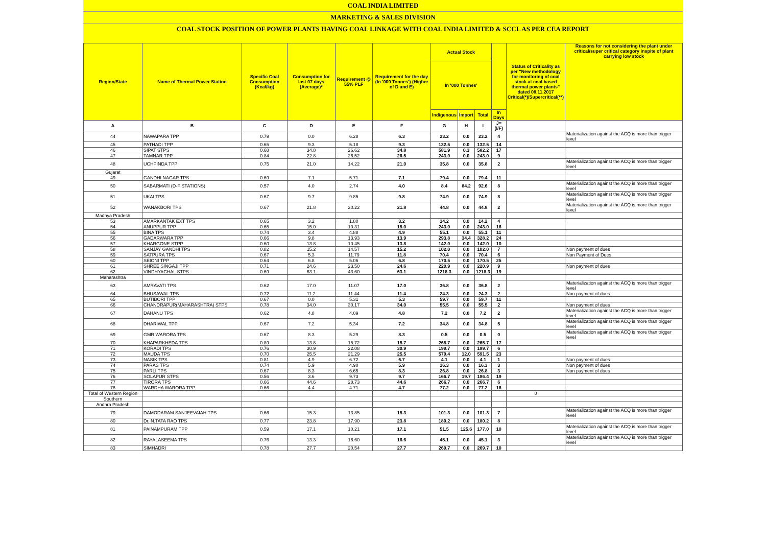COAL INDIA LIMITED
MARKETING & SALES DIVISION
COAL STOCK POSITION OF POWER PLANTS HAVING COAL LINKAGE WITH COAL INDIA LIMITED & SCCL AS PER CEA REPORT
| Region/State | Name of Thermal Power Station | Specific Coal Consumption (Kcal/kg) | Consumption for last 07 days (Average)* | Requirement @ 55% PLF | Requirement for the day (In '000 Tonnes') (Higher of D and E) | Actual Stock | | | | Status of Criticality as per "New methodology for monitoring of coal stock at coal based thermal power plants" dated 08.11.2017 Critical(*)/Supercritical(**) | Reasons for not considering the plant under critical/super critical category inspite of plant carrying low stock |
| --- | --- | --- | --- | --- | --- | --- | --- | --- | --- | --- | --- |
| | | | | | | In '000 Tonnes' | | | | | |
| | | | | | | Indigenous | Import | Total | In Days | | |
| A | B | C | D | E | F | G | H | I | J=(I/F) | | |
| 44 | NAWAPARA TPP | 0.79 | 0.0 | 6.28 | 6.3 | 23.2 | 0.0 | 23.2 | 4 | | Materialization against the ACQ is more than trigger level |
| 45 | PATHADI TPP | 0.65 | 9.3 | 5.18 | 9.3 | 132.5 | 0.0 | 132.5 | 14 | | |
| 46 | SIPAT STPS | 0.68 | 34.8 | 26.62 | 34.8 | 581.9 | 0.3 | 582.2 | 17 | | |
| 47 | TAMNAR TPP | 0.84 | 22.8 | 26.52 | 26.5 | 243.0 | 0.0 | 243.0 | 9 | | |
| 48 | UCHPINDA TPP | 0.75 | 21.0 | 14.22 | 21.0 | 35.8 | 0.0 | 35.8 | 2 | | Materialization against the ACQ is more than trigger level |
| Gujarat | | | | | | | | | | | |
| 49 | GANDHI NAGAR TPS | 0.69 | 7.1 | 5.71 | 7.1 | 79.4 | 0.0 | 79.4 | 11 | | |
| 50 | SABARMATI (D-F STATIONS) | 0.57 | 4.0 | 2.74 | 4.0 | 8.4 | 84.2 | 92.6 | 8 | | Materialization against the ACQ is more than trigger level |
| 51 | UKAI TPS | 0.67 | 9.7 | 9.85 | 9.8 | 74.9 | 0.0 | 74.9 | 8 | | Materialization against the ACQ is more than trigger level |
| 52 | WANAKBORI TPS | 0.67 | 21.8 | 20.22 | 21.8 | 44.8 | 0.0 | 44.8 | 2 | | Materialization against the ACQ is more than trigger level |
| Madhya Pradesh | | | | | | | | | | | |
| 53 | AMARKANTAK EXT TPS | 0.65 | 3.2 | 1.80 | 3.2 | 14.2 | 0.0 | 14.2 | 4 | | |
| 54 | ANUPPUR TPP | 0.65 | 15.0 | 10.31 | 15.0 | 243.0 | 0.0 | 243.0 | 16 | | |
| 55 | BINA TPS | 0.74 | 3.4 | 4.88 | 4.9 | 55.1 | 0.0 | 55.1 | 11 | | |
| 56 | GADARWARA TPP | 0.66 | 9.8 | 13.93 | 13.9 | 293.8 | 34.4 | 328.2 | 24 | | |
| 57 | KHARGONE STPP | 0.60 | 13.8 | 10.45 | 13.8 | 142.0 | 0.0 | 142.0 | 10 | | |
| 58 | SANJAY GANDHI TPS | 0.82 | 15.2 | 14.57 | 15.2 | 102.0 | 0.0 | 102.0 | 7 | | Non payment of dues |
| 59 | SATPURA TPS | 0.67 | 5.3 | 11.79 | 11.8 | 70.4 | 0.0 | 70.4 | 6 | | Non Payment of Dues |
| 60 | SEIONI TPP | 0.64 | 6.8 | 5.06 | 6.8 | 170.5 | 0.0 | 170.5 | 25 | | |
| 61 | SHREE SINGAJI TPP | 0.71 | 24.6 | 23.50 | 24.6 | 220.9 | 0.0 | 220.9 | 9 | | Non payment of dues |
| 62 | VINDHYACHAL STPS | 0.69 | 63.1 | 43.60 | 63.1 | 1218.3 | 0.0 | 1218.3 | 19 | | |
| Maharashtra | | | | | | | | | | | |
| 63 | AMRAVATI TPS | 0.62 | 17.0 | 11.07 | 17.0 | 36.8 | 0.0 | 36.8 | 2 | | Materialization against the ACQ is more than trigger level |
| 64 | BHUSAWAL TPS | 0.72 | 11.2 | 11.44 | 11.4 | 24.3 | 0.0 | 24.3 | 2 | | Non payment of dues |
| 65 | BUTIBORI TPP | 0.67 | 0.0 | 5.31 | 5.3 | 59.7 | 0.0 | 59.7 | 11 | | |
| 66 | CHANDRAPUR(MAHARASHTRA) STPS | 0.78 | 34.0 | 30.17 | 34.0 | 55.5 | 0.0 | 55.5 | 2 | | Non payment of dues |
| 67 | DAHANU TPS | 0.62 | 4.8 | 4.09 | 4.8 | 7.2 | 0.0 | 7.2 | 2 | | Materialization against the ACQ is more than trigger level |
| 68 | DHARIWAL TPP | 0.67 | 7.2 | 5.34 | 7.2 | 34.8 | 0.0 | 34.8 | 5 | | Materialization against the ACQ is more than trigger level |
| 69 | GMR WARORA TPS | 0.67 | 8.3 | 5.29 | 8.3 | 0.5 | 0.0 | 0.5 | 0 | | Materialization against the ACQ is more than trigger level |
| 70 | KHAPARKHEDA TPS | 0.89 | 13.8 | 15.72 | 15.7 | 265.7 | 0.0 | 265.7 | 17 | | |
| 71 | KORADI TPS | 0.76 | 30.9 | 22.08 | 30.9 | 199.7 | 0.0 | 199.7 | 6 | | |
| 72 | MAUDA TPS | 0.70 | 25.5 | 21.29 | 25.5 | 579.4 | 12.0 | 591.5 | 23 | | |
| 73 | NASIK TPS | 0.81 | 4.9 | 6.72 | 6.7 | 4.1 | 0.0 | 4.1 | 1 | | Non payment of dues |
| 74 | PARAS TPS | 0.74 | 5.9 | 4.90 | 5.9 | 16.3 | 0.0 | 16.3 | 3 | | Non payment of dues |
| 75 | PARLI TPS | 0.67 | 8.3 | 6.65 | 8.3 | 26.8 | 0.0 | 26.8 | 3 | | Non payment of dues |
| 76 | SOLAPUR STPS | 0.56 | 3.6 | 9.73 | 9.7 | 166.7 | 19.7 | 186.4 | 19 | | |
| 77 | TIRORA TPS | 0.66 | 44.6 | 28.73 | 44.6 | 266.7 | 0.0 | 266.7 | 6 | | |
| 78 | WARDHA WARORA TPP | 0.66 | 4.4 | 4.71 | 4.7 | 77.2 | 0.0 | 77.2 | 16 | | |
| Total of Western Region | | | | | | | | | | 0 | |
| Southern | | | | | | | | | | | |
| Andhra Pradesh | | | | | | | | | | | |
| 79 | DAMODARAM SANJEEVAIAH TPS | 0.66 | 15.3 | 13.85 | 15.3 | 101.3 | 0.0 | 101.3 | 7 | | Materialization against the ACQ is more than trigger level |
| 80 | Dr. N.TATA RAO TPS | 0.77 | 23.8 | 17.90 | 23.8 | 180.2 | 0.0 | 180.2 | 8 | | |
| 81 | PAINAMPURAM TPP | 0.59 | 17.1 | 10.21 | 17.1 | 51.5 | 125.6 | 177.0 | 10 | | Materialization against the ACQ is more than trigger level |
| 82 | RAYALASEEMA TPS | 0.76 | 13.3 | 16.60 | 16.6 | 45.1 | 0.0 | 45.1 | 3 | | Materialization against the ACQ is more than trigger level |
| 83 | SIMHADRI | 0.78 | 27.7 | 20.54 | 27.7 | 269.7 | 0.0 | 269.7 | 10 | | |